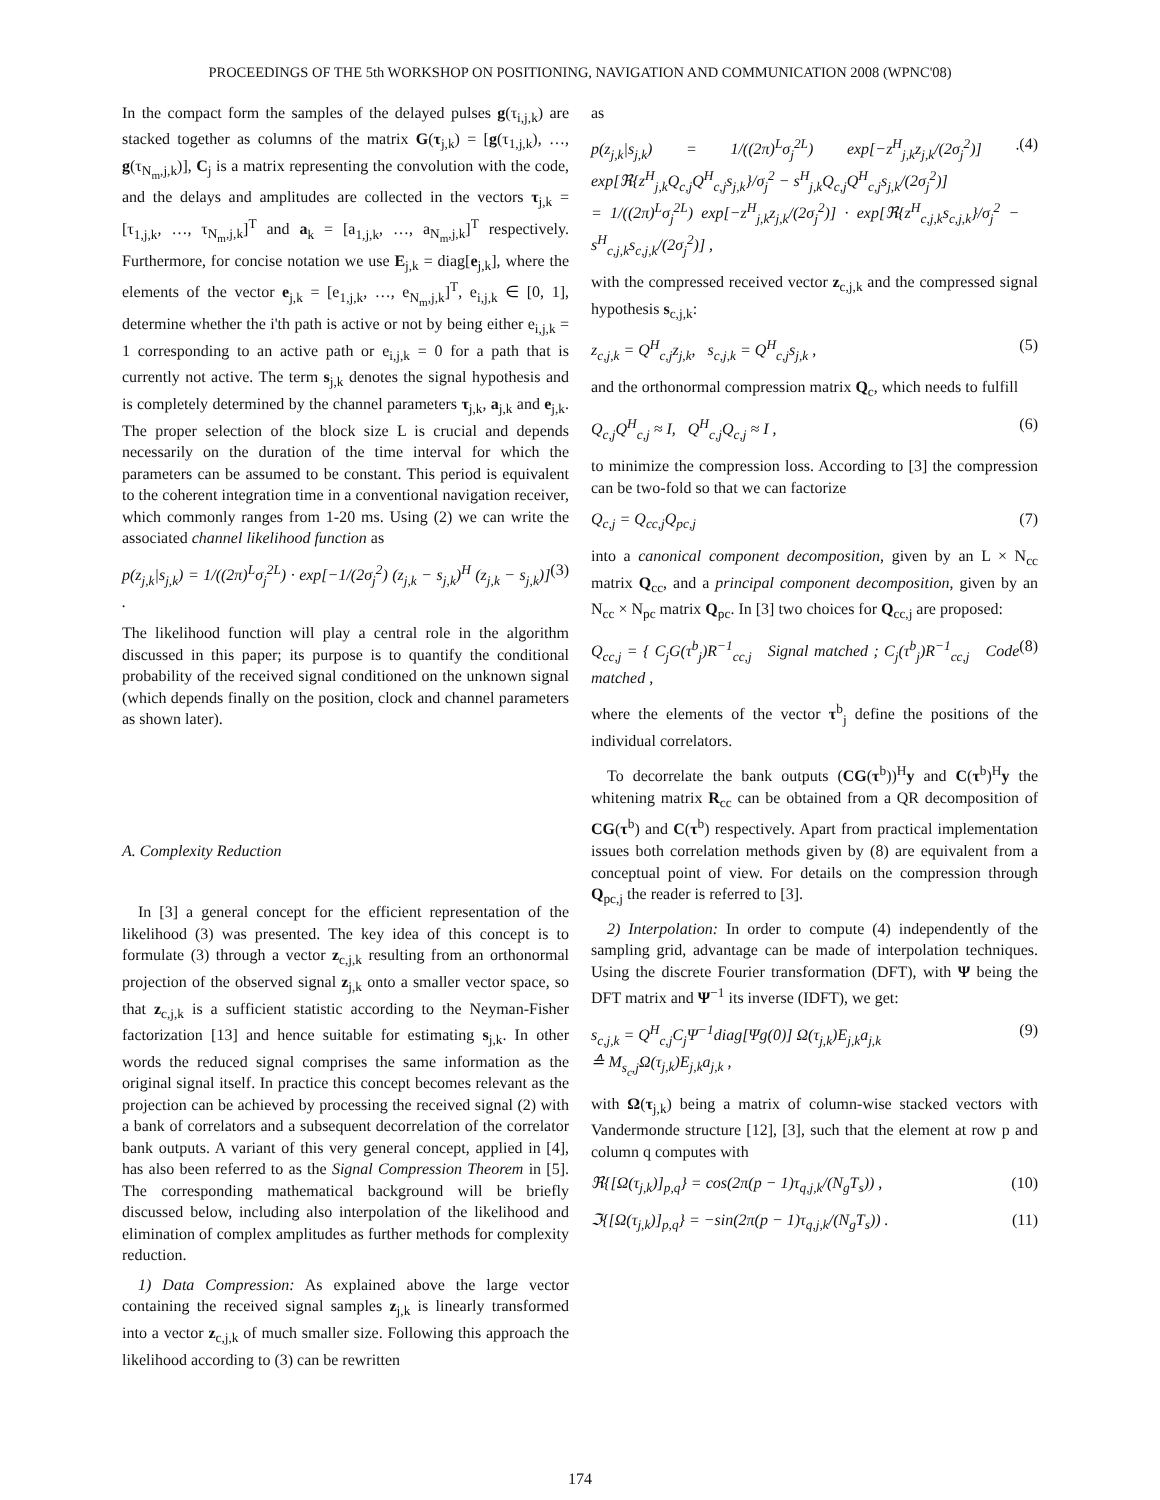PROCEEDINGS OF THE 5th WORKSHOP ON POSITIONING, NAVIGATION AND COMMUNICATION 2008 (WPNC'08)
In the compact form the samples of the delayed pulses g(τ<sub>i,j,k</sub>) are stacked together as columns of the matrix G(τ<sub>j,k</sub>) = [g(τ<sub>1,j,k</sub>), …, g(τ<sub>N<sub>m</sub>,j,k</sub>)], C<sub>j</sub> is a matrix representing the convolution with the code, and the delays and amplitudes are collected in the vectors τ<sub>j,k</sub> = [τ<sub>1,j,k</sub>, …, τ<sub>N<sub>m</sub>,j,k</sub>]<sup>T</sup> and a<sub>k</sub> = [a<sub>1,j,k</sub>, …, a<sub>N<sub>m</sub>,j,k</sub>]<sup>T</sup> respectively. Furthermore, for concise notation we use E<sub>j,k</sub> = diag[e<sub>j,k</sub>], where the elements of the vector e<sub>j,k</sub> = [e<sub>1,j,k</sub>, …, e<sub>N<sub>m</sub>,j,k</sub>]<sup>T</sup>, e<sub>i,j,k</sub> ∈ [0, 1], determine whether the i'th path is active or not by being either e<sub>i,j,k</sub> = 1 corresponding to an active path or e<sub>i,j,k</sub> = 0 for a path that is currently not active. The term s<sub>j,k</sub> denotes the signal hypothesis and is completely determined by the channel parameters τ<sub>j,k</sub>, a<sub>j,k</sub> and e<sub>j,k</sub>. The proper selection of the block size L is crucial and depends necessarily on the duration of the time interval for which the parameters can be assumed to be constant. This period is equivalent to the coherent integration time in a conventional navigation receiver, which commonly ranges from 1-20 ms. Using (2) we can write the associated channel likelihood function as
p(z<sub>j,k</sub>|s<sub>j,k</sub>) = 1/((2π)<sup>L</sup>σ<sub>j</sub><sup>2L</sup>) · exp[−1/(2σ<sub>j</sub><sup>2</sup>) (z<sub>j,k</sub> − s<sub>j,k</sub>)<sup>H</sup> (z<sub>j,k</sub> − s<sub>j,k</sub>)] . (3)
The likelihood function will play a central role in the algorithm discussed in this paper; its purpose is to quantify the conditional probability of the received signal conditioned on the unknown signal (which depends finally on the position, clock and channel parameters as shown later).
A. Complexity Reduction
In [3] a general concept for the efficient representation of the likelihood (3) was presented. The key idea of this concept is to formulate (3) through a vector z<sub>c,j,k</sub> resulting from an orthonormal projection of the observed signal z<sub>j,k</sub> onto a smaller vector space, so that z<sub>c,j,k</sub> is a sufficient statistic according to the Neyman-Fisher factorization [13] and hence suitable for estimating s<sub>j,k</sub>. In other words the reduced signal comprises the same information as the original signal itself. In practice this concept becomes relevant as the projection can be achieved by processing the received signal (2) with a bank of correlators and a subsequent decorrelation of the correlator bank outputs. A variant of this very general concept, applied in [4], has also been referred to as the Signal Compression Theorem in [5]. The corresponding mathematical background will be briefly discussed below, including also interpolation of the likelihood and elimination of complex amplitudes as further methods for complexity reduction.
1) Data Compression: As explained above the large vector containing the received signal samples z<sub>j,k</sub> is linearly transformed into a vector z<sub>c,j,k</sub> of much smaller size. Following this approach the likelihood according to (3) can be rewritten
as
p(z<sub>j,k</sub>|s<sub>j,k</sub>) = 1/((2π)<sup>L</sup>σ<sub>j</sub><sup>2L</sup>) exp[−z<sup>H</sup><sub>j,k</sub>z<sub>j,k</sub>/(2σ<sub>j</sub><sup>2</sup>)] · exp[ℜ{z<sup>H</sup><sub>j,k</sub>Q<sub>c,j</sub>Q<sup>H</sup><sub>c,j</sub>s<sub>j,k</sub>}/σ<sub>j</sub><sup>2</sup> − s<sup>H</sup><sub>j,k</sub>Q<sub>c,j</sub>Q<sup>H</sup><sub>c,j</sub>s<sub>j,k</sub>/(2σ<sub>j</sub><sup>2</sup>)]
= 1/((2π)<sup>L</sup>σ<sub>j</sub><sup>2L</sup>) exp[−z<sup>H</sup><sub>j,k</sub>z<sub>j,k</sub>/(2σ<sub>j</sub><sup>2</sup>)] · exp[ℜ{z<sup>H</sup><sub>c,j,k</sub>s<sub>c,j,k</sub>}/σ<sub>j</sub><sup>2</sup> − s<sup>H</sup><sub>c,j,k</sub>s<sub>c,j,k</sub>/(2σ<sub>j</sub><sup>2</sup>)] , (4)
with the compressed received vector z<sub>c,j,k</sub> and the compressed signal hypothesis s<sub>c,j,k</sub>:
z<sub>c,j,k</sub> = Q<sup>H</sup><sub>c,j</sub>z<sub>j,k</sub>, s<sub>c,j,k</sub> = Q<sup>H</sup><sub>c,j</sub>s<sub>j,k</sub> , (5)
and the orthonormal compression matrix Q<sub>c</sub>, which needs to fulfill
Q<sub>c,j</sub>Q<sup>H</sup><sub>c,j</sub> ≈ I, Q<sup>H</sup><sub>c,j</sub>Q<sub>c,j</sub> ≈ I , (6)
to minimize the compression loss. According to [3] the compression can be two-fold so that we can factorize
Q<sub>c,j</sub> = Q<sub>cc,j</sub>Q<sub>pc,j</sub> (7)
into a canonical component decomposition, given by an L × N<sub>cc</sub> matrix Q<sub>cc</sub>, and a principal component decomposition, given by an N<sub>cc</sub> × N<sub>pc</sub> matrix Q<sub>pc</sub>. In [3] two choices for Q<sub>cc,j</sub> are proposed:
Q<sub>cc,j</sub> = { C<sub>j</sub>G(τ<sup>b</sup><sub>j</sub>)R<sup>−1</sup><sub>cc,j</sub> Signal matched ; C<sub>j</sub>(τ<sup>b</sup><sub>j</sub>)R<sup>−1</sup><sub>cc,j</sub> Code matched , (8)
where the elements of the vector τ<sup>b</sup><sub>j</sub> define the positions of the individual correlators.
To decorrelate the bank outputs (CG(τ<sup>b</sup>))<sup>H</sup>y and C(τ<sup>b</sup>)<sup>H</sup>y the whitening matrix R<sub>cc</sub> can be obtained from a QR decomposition of CG(τ<sup>b</sup>) and C(τ<sup>b</sup>) respectively. Apart from practical implementation issues both correlation methods given by (8) are equivalent from a conceptual point of view. For details on the compression through Q<sub>pc,j</sub> the reader is referred to [3].
2) Interpolation: In order to compute (4) independently of the sampling grid, advantage can be made of interpolation techniques. Using the discrete Fourier transformation (DFT), with Ψ being the DFT matrix and Ψ<sup>−1</sup> its inverse (IDFT), we get:
s<sub>c,j,k</sub> = Q<sup>H</sup><sub>c,j</sub>C<sub>j</sub>Ψ<sup>−1</sup>diag[Ψg(0)] Ω(τ<sub>j,k</sub>)E<sub>j,k</sub>a<sub>j,k</sub>
≙ M<sub>s<sub>c</sub>,j</sub>Ω(τ<sub>j,k</sub>)E<sub>j,k</sub>a<sub>j,k</sub> , (9)
with Ω(τ<sub>j,k</sub>) being a matrix of column-wise stacked vectors with Vandermonde structure [12], [3], such that the element at row p and column q computes with
ℜ{[Ω(τ<sub>j,k</sub>)]<sub>p,q</sub>} = cos(2π(p − 1)τ<sub>q,j,k</sub>/(N<sub>g</sub>T<sub>s</sub>)) , (10)
ℑ{[Ω(τ<sub>j,k</sub>)]<sub>p,q</sub>} = −sin(2π(p − 1)τ<sub>q,j,k</sub>/(N<sub>g</sub>T<sub>s</sub>)) . (11)
174